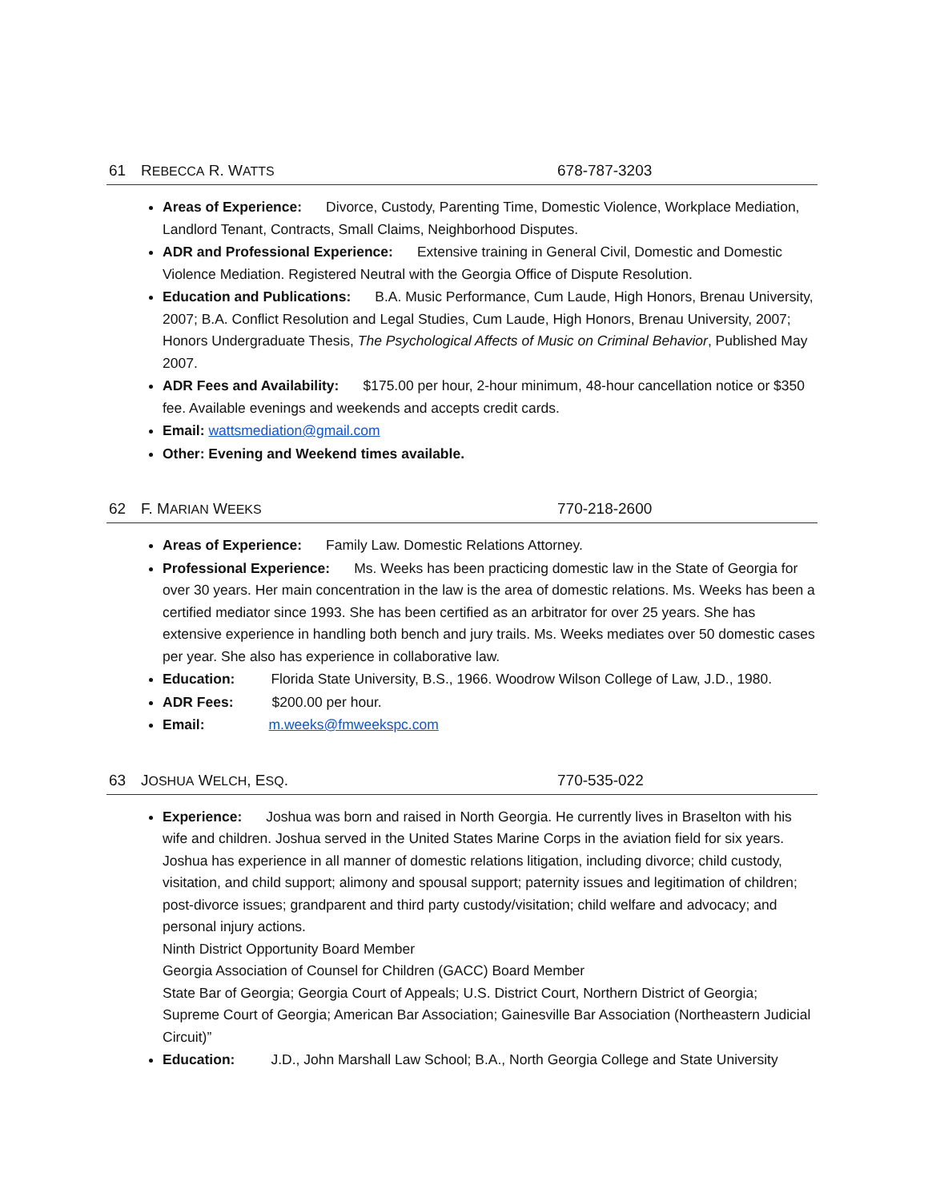61 REBECCA R. WATTS 678-787-3203
Areas of Experience: Divorce, Custody, Parenting Time, Domestic Violence, Workplace Mediation, Landlord Tenant, Contracts, Small Claims, Neighborhood Disputes.
ADR and Professional Experience: Extensive training in General Civil, Domestic and Domestic Violence Mediation. Registered Neutral with the Georgia Office of Dispute Resolution.
Education and Publications: B.A. Music Performance, Cum Laude, High Honors, Brenau University, 2007; B.A. Conflict Resolution and Legal Studies, Cum Laude, High Honors, Brenau University, 2007; Honors Undergraduate Thesis, The Psychological Affects of Music on Criminal Behavior, Published May 2007.
ADR Fees and Availability: $175.00 per hour, 2-hour minimum, 48-hour cancellation notice or $350 fee. Available evenings and weekends and accepts credit cards.
Email: wattsmediation@gmail.com
Other: Evening and Weekend times available.
62 F. MARIAN WEEKS 770-218-2600
Areas of Experience: Family Law. Domestic Relations Attorney.
Professional Experience: Ms. Weeks has been practicing domestic law in the State of Georgia for over 30 years. Her main concentration in the law is the area of domestic relations. Ms. Weeks has been a certified mediator since 1993. She has been certified as an arbitrator for over 25 years. She has extensive experience in handling both bench and jury trails. Ms. Weeks mediates over 50 domestic cases per year. She also has experience in collaborative law.
Education: Florida State University, B.S., 1966. Woodrow Wilson College of Law, J.D., 1980.
ADR Fees: $200.00 per hour.
Email: m.weeks@fmweekspc.com
63 JOSHUA WELCH, ESQ. 770-535-022
Experience: Joshua was born and raised in North Georgia. He currently lives in Braselton with his wife and children. Joshua served in the United States Marine Corps in the aviation field for six years. Joshua has experience in all manner of domestic relations litigation, including divorce; child custody, visitation, and child support; alimony and spousal support; paternity issues and legitimation of children; post-divorce issues; grandparent and third party custody/visitation; child welfare and advocacy; and personal injury actions.
Ninth District Opportunity Board Member
Georgia Association of Counsel for Children (GACC) Board Member
State Bar of Georgia; Georgia Court of Appeals; U.S. District Court, Northern District of Georgia; Supreme Court of Georgia; American Bar Association; Gainesville Bar Association (Northeastern Judicial Circuit)”
Education: J.D., John Marshall Law School; B.A., North Georgia College and State University